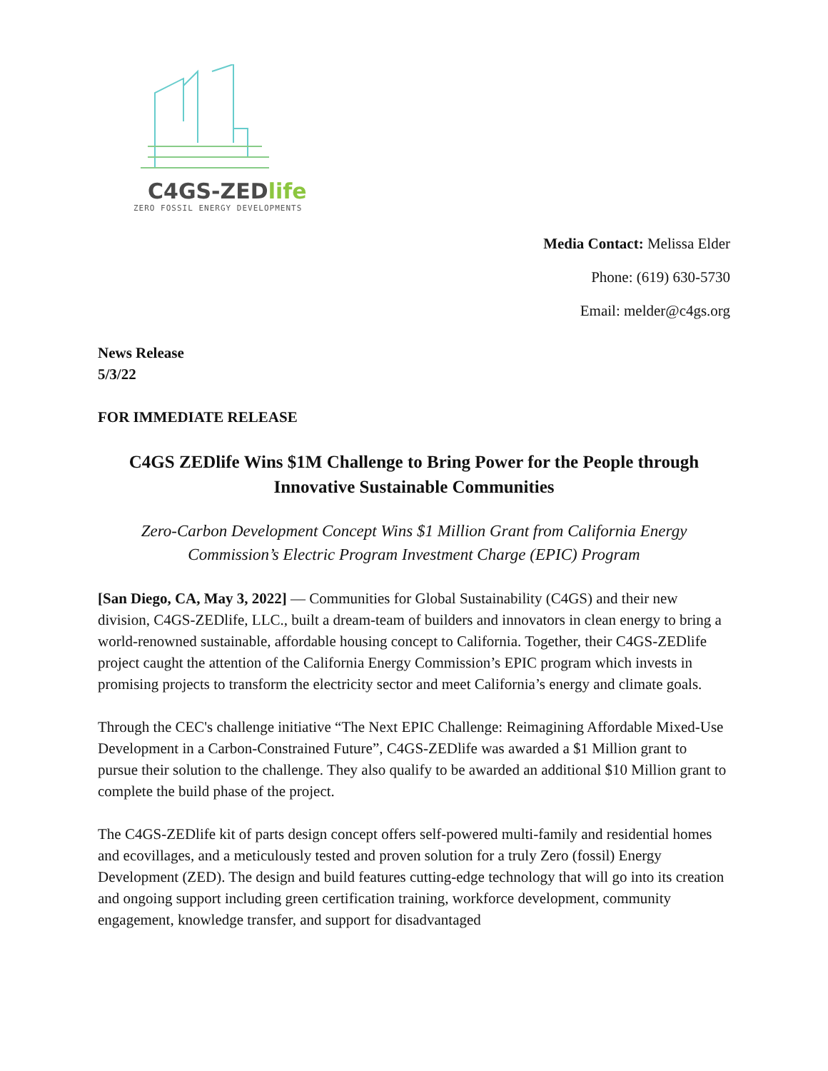C4GS-ZEDlife
ZERO FOSSIL ENERGY DEVELOPMENTS
Media Contact: Melissa Elder
Phone: (619) 630-5730
Email: melder@c4gs.org
News Release
5/3/22
FOR IMMEDIATE RELEASE
C4GS ZEDlife Wins $1M Challenge to Bring Power for the People through Innovative Sustainable Communities
Zero-Carbon Development Concept Wins $1 Million Grant from California Energy Commission’s Electric Program Investment Charge (EPIC) Program
[San Diego, CA, May 3, 2022] — Communities for Global Sustainability (C4GS) and their new division, C4GS-ZEDlife, LLC., built a dream-team of builders and innovators in clean energy to bring a world-renowned sustainable, affordable housing concept to California. Together, their C4GS-ZEDlife project caught the attention of the California Energy Commission’s EPIC program which invests in promising projects to transform the electricity sector and meet California’s energy and climate goals.
Through the CEC's challenge initiative “The Next EPIC Challenge: Reimagining Affordable Mixed-Use Development in a Carbon-Constrained Future”, C4GS-ZEDlife was awarded a $1 Million grant to pursue their solution to the challenge. They also qualify to be awarded an additional $10 Million grant to complete the build phase of the project.
The C4GS-ZEDlife kit of parts design concept offers self-powered multi-family and residential homes and ecovillages, and a meticulously tested and proven solution for a truly Zero (fossil) Energy Development (ZED). The design and build features cutting-edge technology that will go into its creation and ongoing support including green certification training, workforce development, community engagement, knowledge transfer, and support for disadvantaged